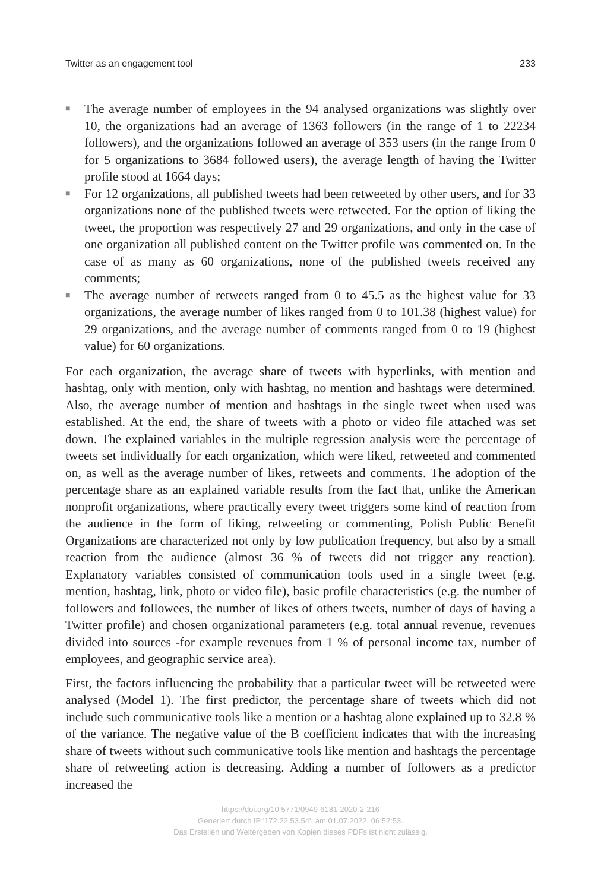Twitter as an engagement tool 233
■ The average number of employees in the 94 analysed organizations was slightly over 10, the organizations had an average of 1363 followers (in the range of 1 to 22234 followers), and the organizations followed an average of 353 users (in the range from 0 for 5 organizations to 3684 followed users), the average length of having the Twitter profile stood at 1664 days;
■ For 12 organizations, all published tweets had been retweeted by other users, and for 33 organizations none of the published tweets were retweeted. For the option of liking the tweet, the proportion was respectively 27 and 29 organizations, and only in the case of one organization all published content on the Twitter profile was commented on. In the case of as many as 60 organizations, none of the published tweets received any comments;
■ The average number of retweets ranged from 0 to 45.5 as the highest value for 33 organizations, the average number of likes ranged from 0 to 101.38 (highest value) for 29 organizations, and the average number of comments ranged from 0 to 19 (highest value) for 60 organizations.
For each organization, the average share of tweets with hyperlinks, with mention and hashtag, only with mention, only with hashtag, no mention and hashtags were determined. Also, the average number of mention and hashtags in the single tweet when used was established. At the end, the share of tweets with a photo or video file attached was set down. The explained variables in the multiple regression analysis were the percentage of tweets set individually for each organization, which were liked, retweeted and commented on, as well as the average number of likes, retweets and comments. The adoption of the percentage share as an explained variable results from the fact that, unlike the American nonprofit organizations, where practically every tweet triggers some kind of reaction from the audience in the form of liking, retweeting or commenting, Polish Public Benefit Organizations are characterized not only by low publication frequency, but also by a small reaction from the audience (almost 36 % of tweets did not trigger any reaction). Explanatory variables consisted of communication tools used in a single tweet (e.g. mention, hashtag, link, photo or video file), basic profile characteristics (e.g. the number of followers and followees, the number of likes of others tweets, number of days of having a Twitter profile) and chosen organizational parameters (e.g. total annual revenue, revenues divided into sources -for example revenues from 1 % of personal income tax, number of employees, and geographic service area).
First, the factors influencing the probability that a particular tweet will be retweeted were analysed (Model 1). The first predictor, the percentage share of tweets which did not include such communicative tools like a mention or a hashtag alone explained up to 32.8 % of the variance. The negative value of the B coefficient indicates that with the increasing share of tweets without such communicative tools like mention and hashtags the percentage share of retweeting action is decreasing. Adding a number of followers as a predictor increased the
https://doi.org/10.5771/0949-6181-2020-2-216
Generiert durch IP '172.22.53.54', am 01.07.2022, 06:52:53.
Das Erstellen und Weitergeben von Kopien dieses PDFs ist nicht zulässig.